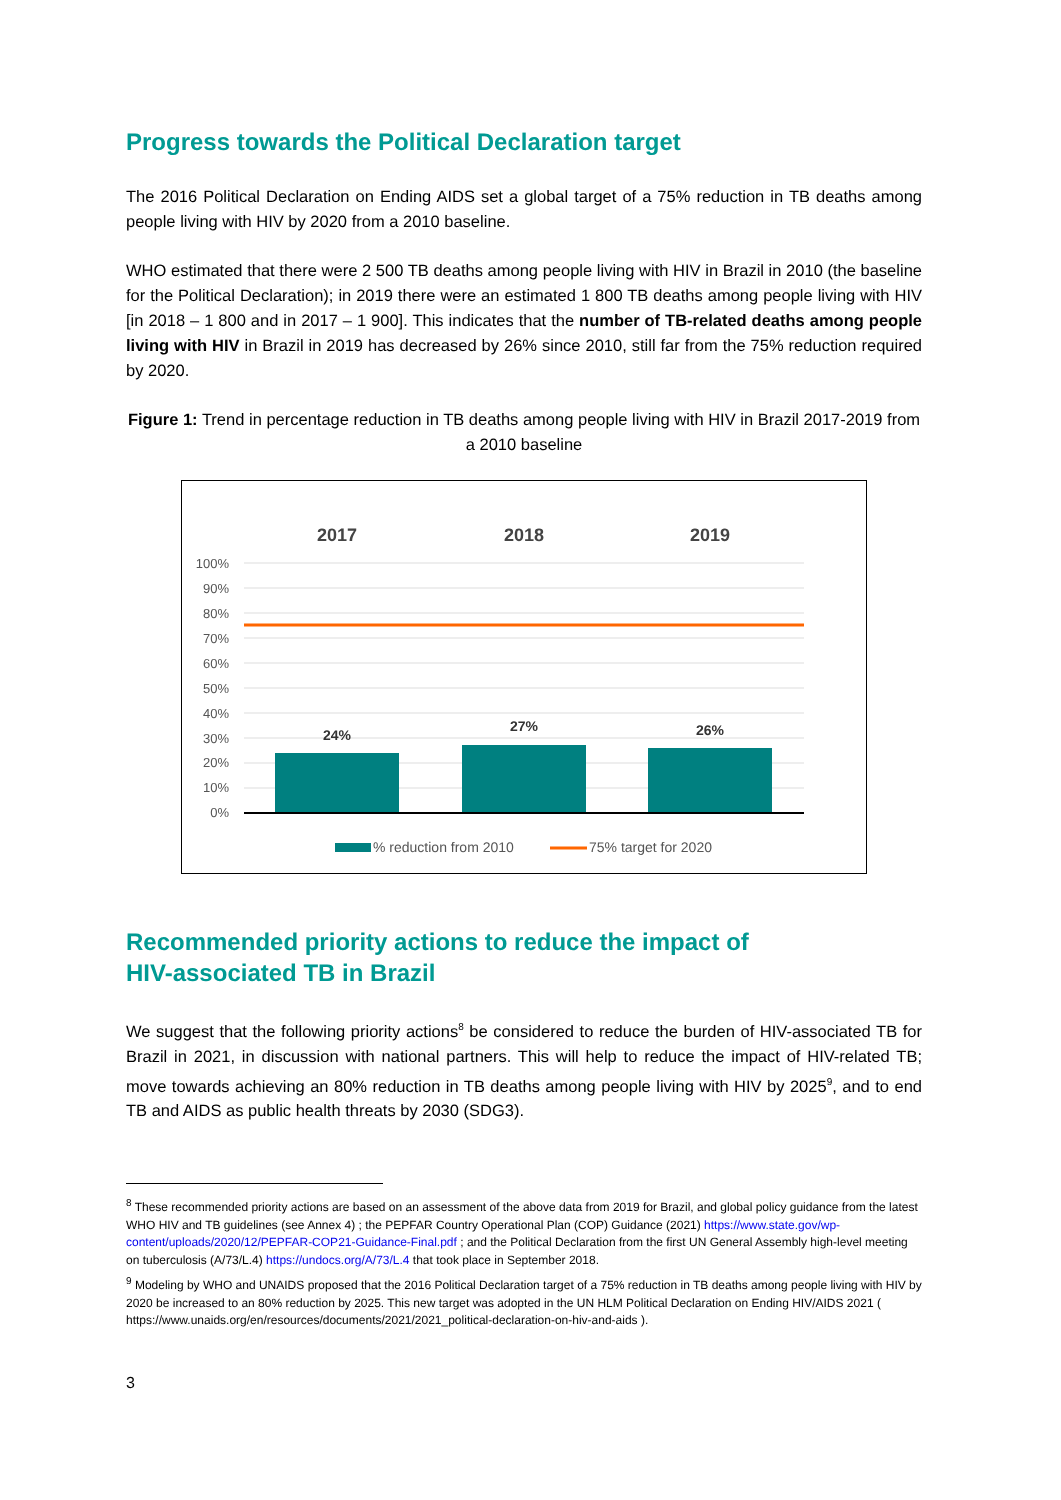Progress towards the Political Declaration target
The 2016 Political Declaration on Ending AIDS set a global target of a 75% reduction in TB deaths among people living with HIV by 2020 from a 2010 baseline.
WHO estimated that there were 2 500 TB deaths among people living with HIV in Brazil in 2010 (the baseline for the Political Declaration); in 2019 there were an estimated 1 800 TB deaths among people living with HIV [in 2018 – 1 800 and in 2017 – 1 900]. This indicates that the number of TB-related deaths among people living with HIV in Brazil in 2019 has decreased by 26% since 2010, still far from the 75% reduction required by 2020.
Figure 1: Trend in percentage reduction in TB deaths among people living with HIV in Brazil 2017-2019 from a 2010 baseline
2017
2018
2019
100%
90%
80%
70%
60%
50%
40%
30%
20%
10%
0%
24%
27%
26%
% reduction from 2010
75% target for 2020
Recommended priority actions to reduce the impact of
HIV-associated TB in Brazil
We suggest that the following priority actions<sup>8</sup> be considered to reduce the burden of HIV-associated TB for Brazil in 2021, in discussion with national partners. This will help to reduce the impact of HIV-related TB; move towards achieving an 80% reduction in TB deaths among people living with HIV by 2025<sup>9</sup>, and to end TB and AIDS as public health threats by 2030 (SDG3).
<sup>8</sup> These recommended priority actions are based on an assessment of the above data from 2019 for Brazil, and global policy guidance from the latest WHO HIV and TB guidelines (see Annex 4) ; the PEPFAR Country Operational Plan (COP) Guidance (2021) https://www.state.gov/wp-content/uploads/2020/12/PEPFAR-COP21-Guidance-Final.pdf ; and the Political Declaration from the first UN General Assembly high-level meeting on tuberculosis (A/73/L.4) https://undocs.org/A/73/L.4 that took place in September 2018.
<sup>9</sup> Modeling by WHO and UNAIDS proposed that the 2016 Political Declaration target of a 75% reduction in TB deaths among people living with HIV by 2020 be increased to an 80% reduction by 2025. This new target was adopted in the UN HLM Political Declaration on Ending HIV/AIDS 2021 ( https://www.unaids.org/en/resources/documents/2021/2021_political-declaration-on-hiv-and-aids ).
3